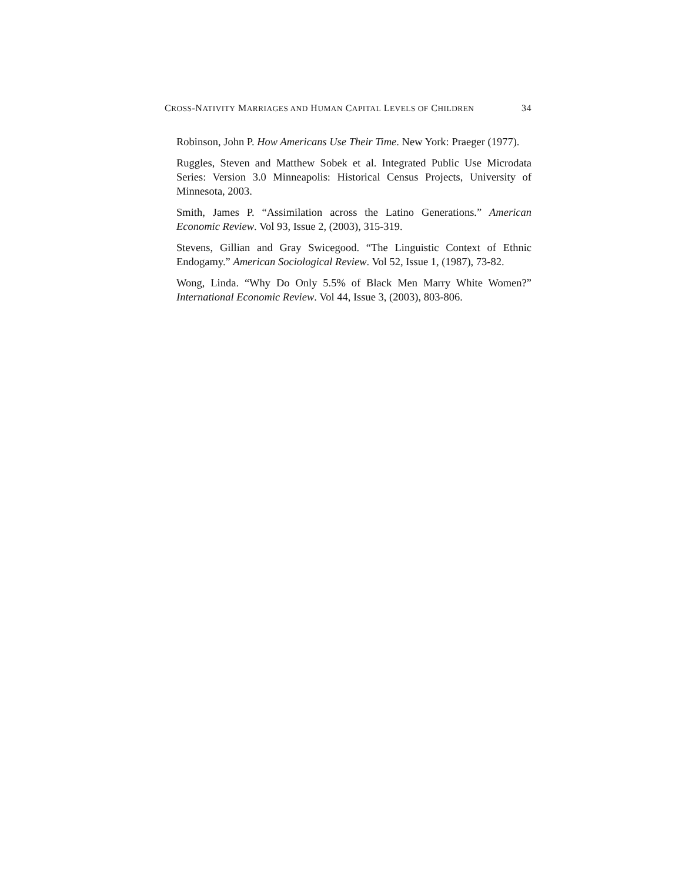CROSS-NATIVITY MARRIAGES AND HUMAN CAPITAL LEVELS OF CHILDREN 34
Robinson, John P. How Americans Use Their Time. New York: Praeger (1977).
Ruggles, Steven and Matthew Sobek et al. Integrated Public Use Microdata Series: Version 3.0 Minneapolis: Historical Census Projects, University of Minnesota, 2003.
Smith, James P. “Assimilation across the Latino Generations.” American Economic Review. Vol 93, Issue 2, (2003), 315-319.
Stevens, Gillian and Gray Swicegood. “The Linguistic Context of Ethnic Endogamy.” American Sociological Review. Vol 52, Issue 1, (1987), 73-82.
Wong, Linda. “Why Do Only 5.5% of Black Men Marry White Women?” International Economic Review. Vol 44, Issue 3, (2003), 803-806.